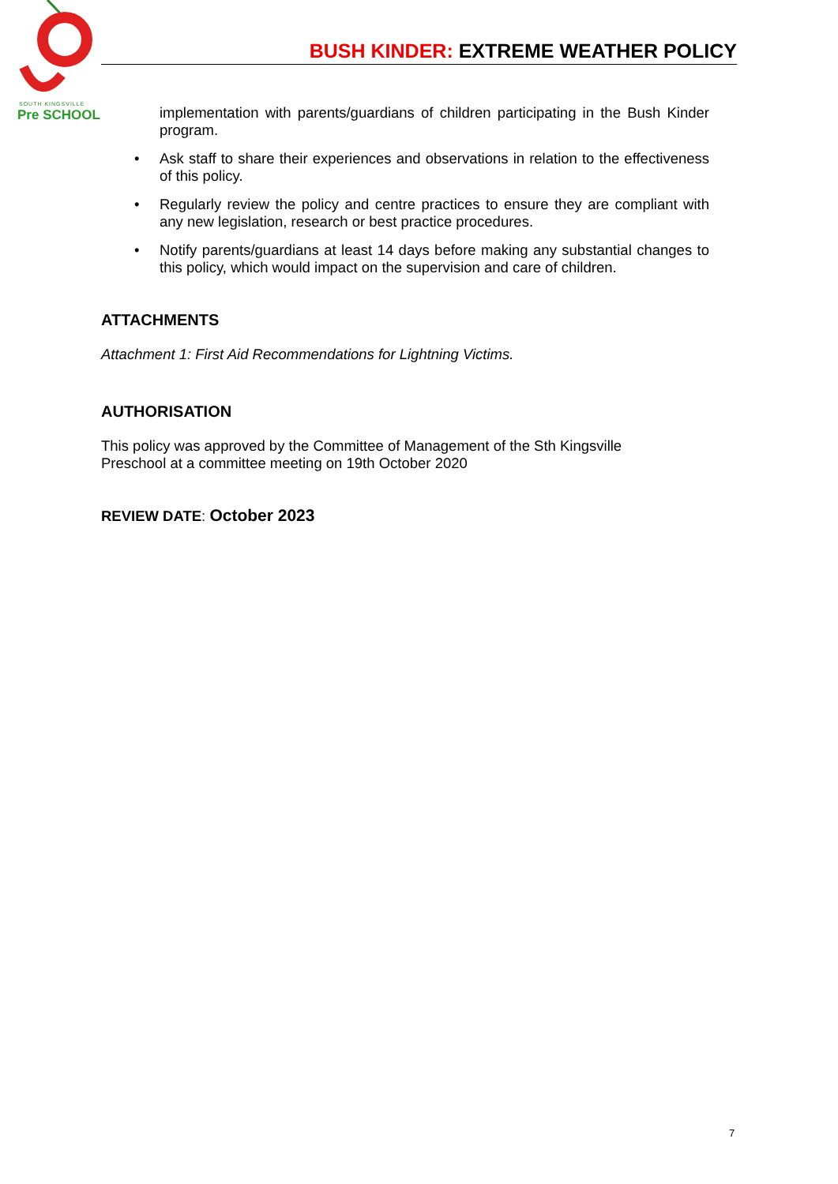SOUTH KINGSVILLE
Pre SCHOOL
BUSH KINDER: EXTREME WEATHER POLICY
implementation with parents/guardians of children participating in the Bush Kinder program.
• Ask staff to share their experiences and observations in relation to the effectiveness of this policy.
• Regularly review the policy and centre practices to ensure they are compliant with any new legislation, research or best practice procedures.
• Notify parents/guardians at least 14 days before making any substantial changes to this policy, which would impact on the supervision and care of children.
ATTACHMENTS
Attachment 1: First Aid Recommendations for Lightning Victims.
AUTHORISATION
This policy was approved by the Committee of Management of the Sth Kingsville
Preschool at a committee meeting on 19th October 2020
REVIEW DATE: October 2023
7